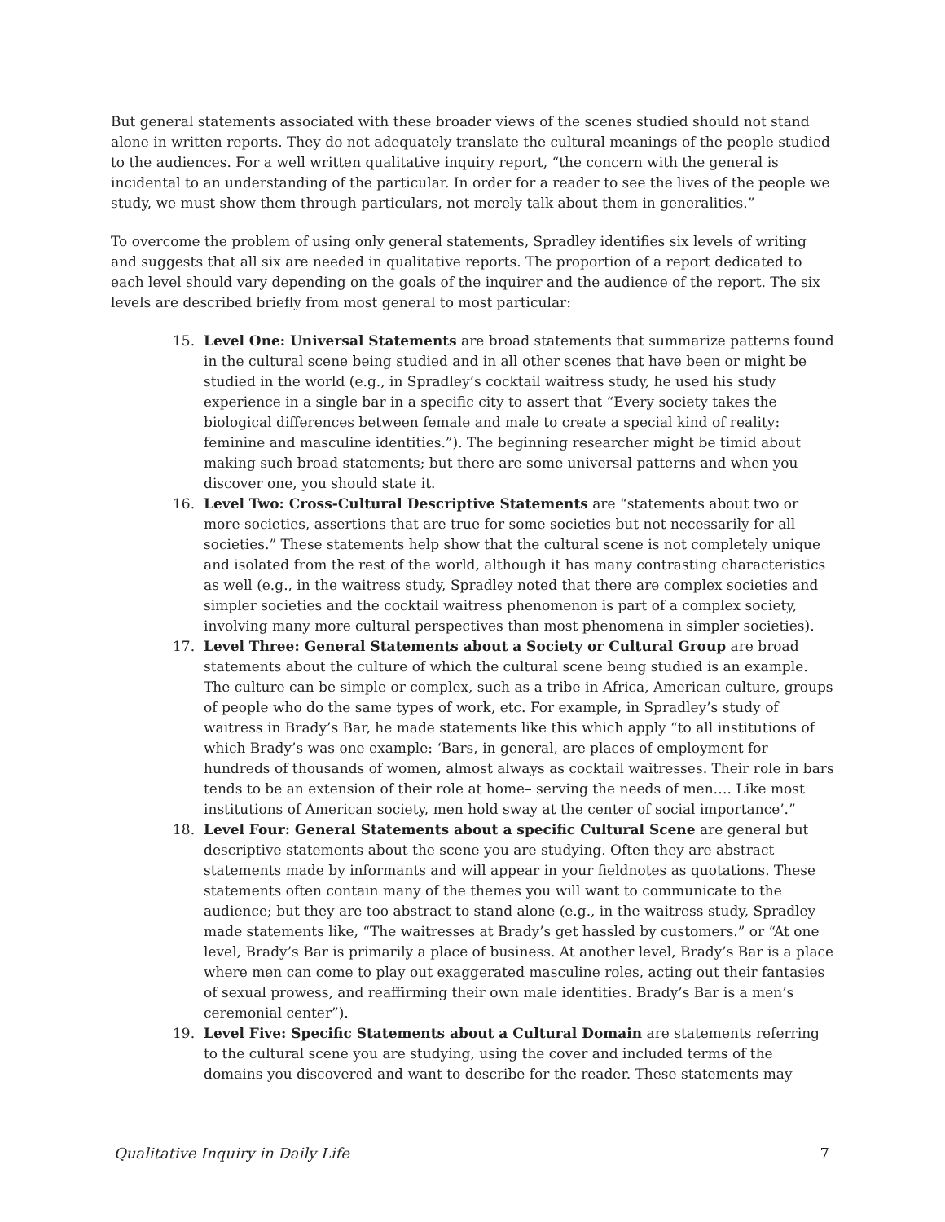But general statements associated with these broader views of the scenes studied should not stand alone in written reports. They do not adequately translate the cultural meanings of the people studied to the audiences. For a well written qualitative inquiry report, “the concern with the general is incidental to an understanding of the particular. In order for a reader to see the lives of the people we study, we must show them through particulars, not merely talk about them in generalities.”
To overcome the problem of using only general statements, Spradley identifies six levels of writing and suggests that all six are needed in qualitative reports. The proportion of a report dedicated to each level should vary depending on the goals of the inquirer and the audience of the report. The six levels are described briefly from most general to most particular:
15. Level One: Universal Statements are broad statements that summarize patterns found in the cultural scene being studied and in all other scenes that have been or might be studied in the world (e.g., in Spradley’s cocktail waitress study, he used his study experience in a single bar in a specific city to assert that “Every society takes the biological differences between female and male to create a special kind of reality: feminine and masculine identities.”). The beginning researcher might be timid about making such broad statements; but there are some universal patterns and when you discover one, you should state it.
16. Level Two: Cross-Cultural Descriptive Statements are “statements about two or more societies, assertions that are true for some societies but not necessarily for all societies.” These statements help show that the cultural scene is not completely unique and isolated from the rest of the world, although it has many contrasting characteristics as well (e.g., in the waitress study, Spradley noted that there are complex societies and simpler societies and the cocktail waitress phenomenon is part of a complex society, involving many more cultural perspectives than most phenomena in simpler societies).
17. Level Three: General Statements about a Society or Cultural Group are broad statements about the culture of which the cultural scene being studied is an example. The culture can be simple or complex, such as a tribe in Africa, American culture, groups of people who do the same types of work, etc. For example, in Spradley’s study of waitress in Brady’s Bar, he made statements like this which apply “to all institutions of which Brady’s was one example: ‘Bars, in general, are places of employment for hundreds of thousands of women, almost always as cocktail waitresses. Their role in bars tends to be an extension of their role at home– serving the needs of men…. Like most institutions of American society, men hold sway at the center of social importance’.”
18. Level Four: General Statements about a specific Cultural Scene are general but descriptive statements about the scene you are studying. Often they are abstract statements made by informants and will appear in your fieldnotes as quotations. These statements often contain many of the themes you will want to communicate to the audience; but they are too abstract to stand alone (e.g., in the waitress study, Spradley made statements like, “The waitresses at Brady’s get hassled by customers.” or “At one level, Brady’s Bar is primarily a place of business. At another level, Brady’s Bar is a place where men can come to play out exaggerated masculine roles, acting out their fantasies of sexual prowess, and reaffirming their own male identities. Brady’s Bar is a men’s ceremonial center”).
19. Level Five: Specific Statements about a Cultural Domain are statements referring to the cultural scene you are studying, using the cover and included terms of the domains you discovered and want to describe for the reader. These statements may
Qualitative Inquiry in Daily Life 7